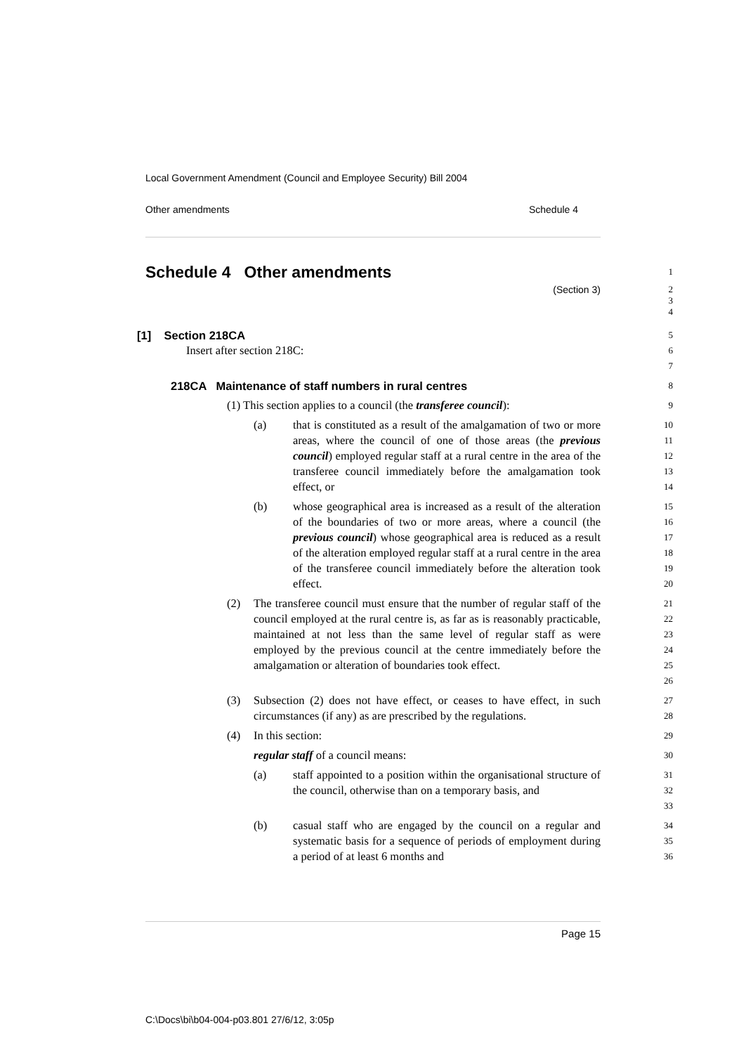Local Government Amendment (Council and Employee Security) Bill 2004
Other amendments Schedule 4
Schedule 4 Other amendments
1
(Section 3) 2
3
4
[1] Section 218CA
5
Insert after section 218C:
6
7
218CA Maintenance of staff numbers in rural centres
8
(1) This section applies to a council (the transferee council):
9
(a) that is constituted as a result of the amalgamation of two or more areas, where the council of one of those areas (the previous council) employed regular staff at a rural centre in the area of the transferee council immediately before the amalgamation took effect, or
10
11
12
13
14
(b) whose geographical area is increased as a result of the alteration of the boundaries of two or more areas, where a council (the previous council) whose geographical area is reduced as a result of the alteration employed regular staff at a rural centre in the area of the transferee council immediately before the alteration took effect.
15
16
17
18
19
20
(2) The transferee council must ensure that the number of regular staff of the council employed at the rural centre is, as far as is reasonably practicable, maintained at not less than the same level of regular staff as were employed by the previous council at the centre immediately before the amalgamation or alteration of boundaries took effect.
21
22
23
24
25
26
(3) Subsection (2) does not have effect, or ceases to have effect, in such circumstances (if any) as are prescribed by the regulations.
27
28
(4) In this section:
29
regular staff of a council means:
30
(a) staff appointed to a position within the organisational structure of the council, otherwise than on a temporary basis, and
31
32
33
(b) casual staff who are engaged by the council on a regular and systematic basis for a sequence of periods of employment during a period of at least 6 months and
34
35
36
Page 15
C:\Docs\bi\b04-004-p03.801 27/6/12, 3:05p